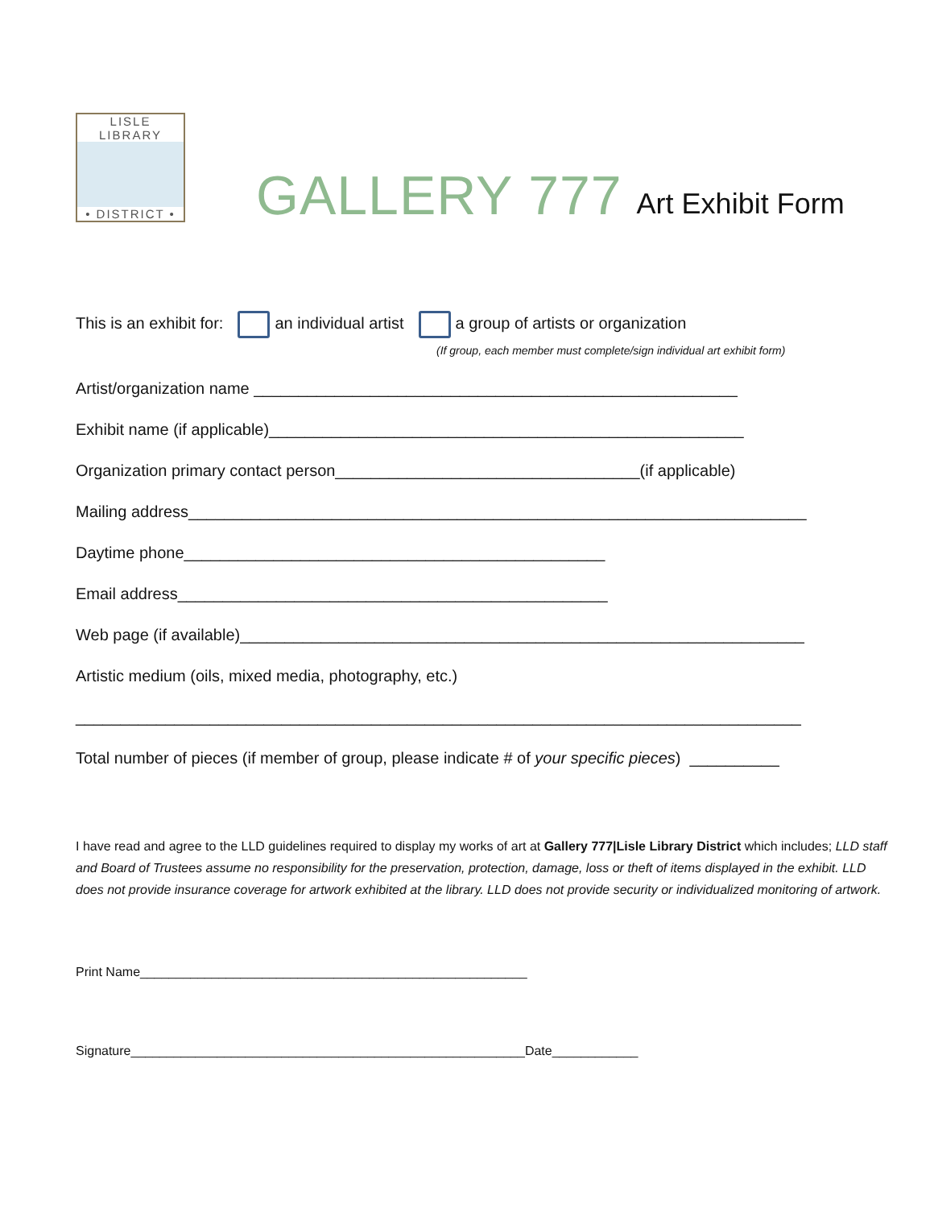LISLE LIBRARY
• DISTRICT •
GALLERY 777 Art Exhibit Form
This is an exhibit for: an individual artist a group of artists or organization
(If group, each member must complete/sign individual art exhibit form)
Artist/organization name ______________________________________________________
Exhibit name (if applicable)_____________________________________________________
Organization primary contact person__________________________________(if applicable)
Mailing address_____________________________________________________________________
Daytime phone_______________________________________________
Email address________________________________________________
Web page (if available)_______________________________________________________________
Artistic medium (oils, mixed media, photography, etc.)
_________________________________________________________________________________
Total number of pieces (if member of group, please indicate # of your specific pieces) __________
I have read and agree to the LLD guidelines required to display my works of art at Gallery 777|Lisle Library District which includes; LLD staff and Board of Trustees assume no responsibility for the preservation, protection, damage, loss or theft of items displayed in the exhibit. LLD does not provide insurance coverage for artwork exhibited at the library. LLD does not provide security or individualized monitoring of artwork.
Print Name______________________________________________________
Signature_______________________________________________________Date____________